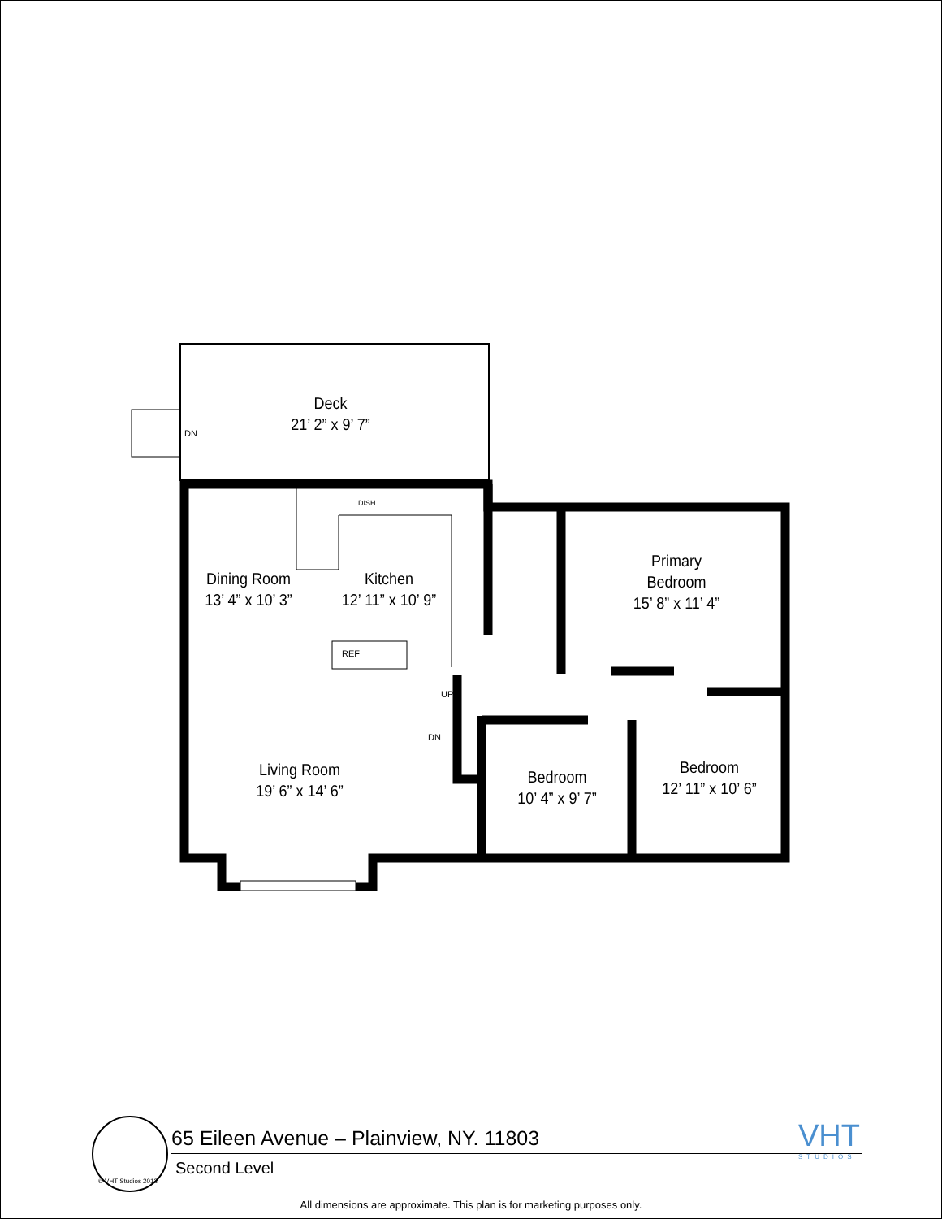Deck
21’ 2” x 9’ 7”
DN
Dining Room
13’ 4” x 10’ 3”
Kitchen
12’ 11” x 10’ 9”
DISH
REF
Primary
Bedroom
15’ 8” x 11’ 4”
UP
DN
Living Room
19’ 6” x 14’ 6”
Bedroom
10’ 4” x 9’ 7”
Bedroom
12’ 11” x 10’ 6”
© VHT Studios 2013
65 Eileen Avenue – Plainview, NY. 11803
Second Level
VHT
STUDIOS
All dimensions are approximate. This plan is for marketing purposes only.